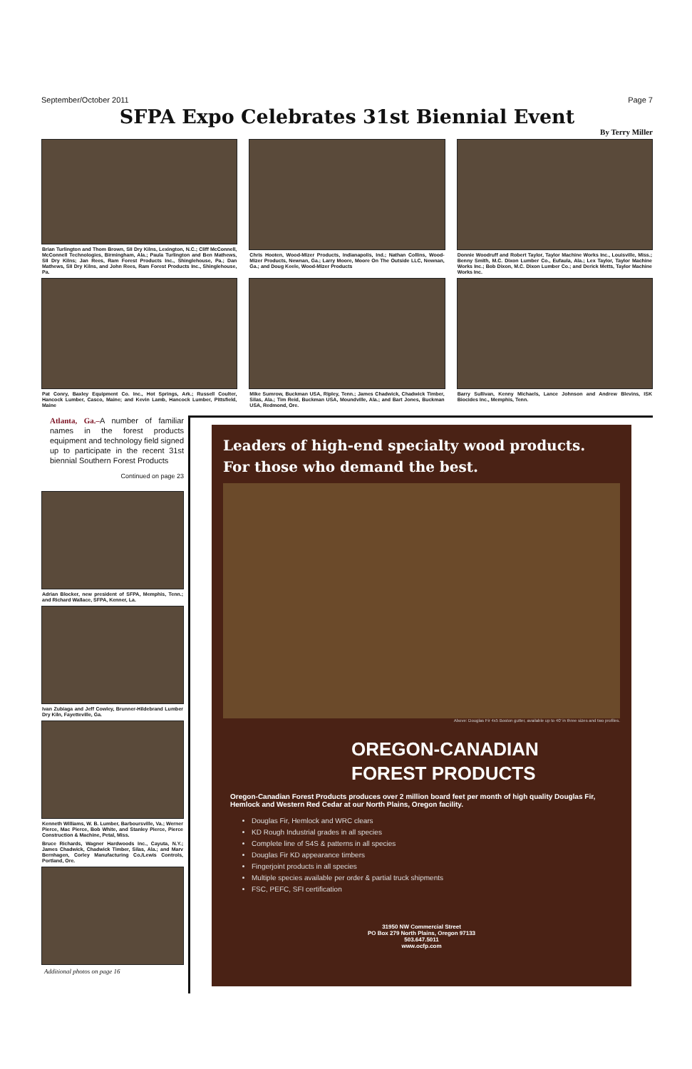September/October 2011 Page 7
SFPA Expo Celebrates 31st Biennial Event
By Terry Miller
Brian Turlington and Thom Brown, SII Dry Kilns, Lexington, N.C.; Cliff McConnell, McConnell Technologies, Birmingham, Ala.; Paula Turlington and Ben Mathews, SII Dry Kilns; Jan Rees, Ram Forest Products Inc., Shinglehouse, Pa.; Dan Mathews, SII Dry Kilns, and John Rees, Ram Forest Products Inc., Shinglehouse, Pa.
Chris Hooten, Wood-Mizer Products, Indianapolis, Ind.; Nathan Collins, Wood-Mizer Products, Newnan, Ga.; Larry Moore, Moore On The Outside LLC, Newnan, Ga.; and Doug Keele, Wood-Mizer Products
Donnie Woodruff and Robert Taylor, Taylor Machine Works Inc., Louisville, Miss.; Benny Smith, M.C. Dixon Lumber Co., Eufaula, Ala.; Lex Taylor, Taylor Machine Works Inc.; Bob Dixon, M.C. Dixon Lumber Co.; and Derick Metts, Taylor Machine Works Inc.
Pat Conry, Baxley Equipment Co. Inc., Hot Springs, Ark.; Russell Coulter, Hancock Lumber, Casco, Maine; and Kevin Lamb, Hancock Lumber, Pittsfield, Maine
Mike Sumrow, Buckman USA, Ripley, Tenn.; James Chadwick, Chadwick Timber, Silas, Ala.; Tim Reid, Buckman USA, Moundville, Ala.; and Bart Jones, Buckman USA, Redmond, Ore.
Barry Sullivan, Kenny Michaels, Lance Johnson and Andrew Blevins, ISK Biocides Inc., Memphis, Tenn.
Atlanta, Ga.–A number of familiar names in the forest products equipment and technology field signed up to participate in the recent 31st biennial Southern Forest Products
Continued on page 23
Adrian Blocker, new president of SFPA, Memphis, Tenn.; and Richard Wallace, SFPA, Kenner, La.
Ivan Zubiaga and Jeff Cowley, Brunner-Hildebrand Lumber Dry Kiln, Fayetteville, Ga.
Kenneth Williams, W. B. Lumber, Barboursville, Va.; Werner Pierce, Mac Pierce, Bob White, and Stanley Pierce, Pierce Construction & Machine, Petal, Miss.
Bruce Richards, Wagner Hardwoods Inc., Cayuta, N.Y.; James Chadwick, Chadwick Timber, Silas, Ala.; and Marv Bernhagen, Corley Manufacturing Co./Lewis Controls, Portland, Ore.
Additional photos on page 16
Leaders of high-end specialty wood products.
For those who demand the best.
Above: Douglas Fir 4x5 Boston gutter, available up to 40' in three sizes and two profiles.
OREGON-CANADIAN
FOREST PRODUCTS
Oregon-Canadian Forest Products produces over 2 million board feet per month of high quality Douglas Fir, Hemlock and Western Red Cedar at our North Plains, Oregon facility.
Douglas Fir, Hemlock and WRC clears
KD Rough Industrial grades in all species
Complete line of S4S & patterns in all species
Douglas Fir KD appearance timbers
Fingerjoint products in all species
Multiple species available per order & partial truck shipments
FSC, PEFC, SFI certification
31950 NW Commercial Street
PO Box 279 North Plains, Oregon 97133
503.647.5011
www.ocfp.com